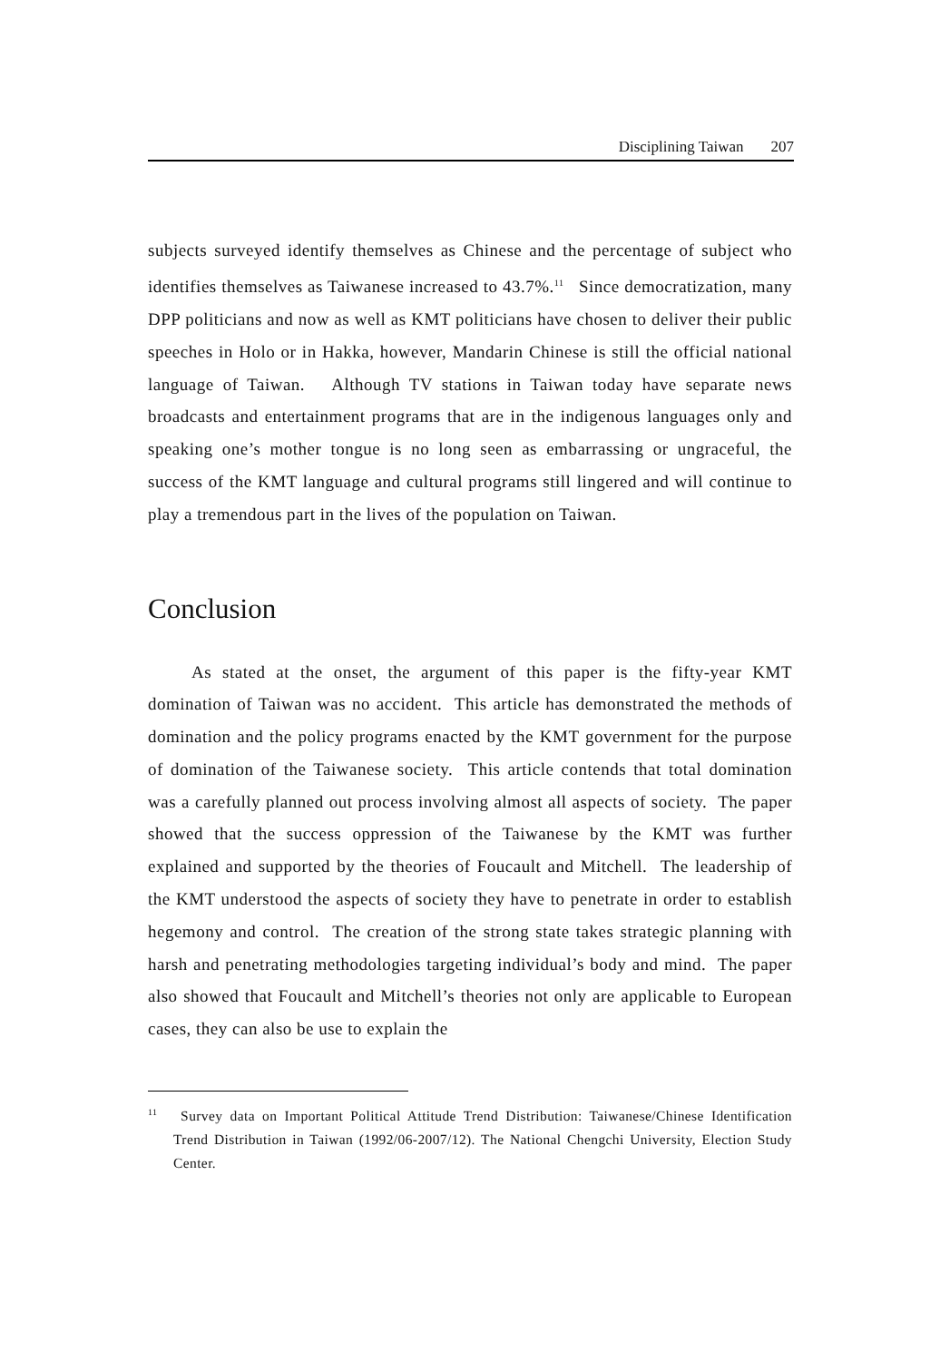Disciplining Taiwan 207
subjects surveyed identify themselves as Chinese and the percentage of subject who identifies themselves as Taiwanese increased to 43.7%.<sup>11</sup> Since democratization, many DPP politicians and now as well as KMT politicians have chosen to deliver their public speeches in Holo or in Hakka, however, Mandarin Chinese is still the official national language of Taiwan. Although TV stations in Taiwan today have separate news broadcasts and entertainment programs that are in the indigenous languages only and speaking one’s mother tongue is no long seen as embarrassing or ungraceful, the success of the KMT language and cultural programs still lingered and will continue to play a tremendous part in the lives of the population on Taiwan.
Conclusion
As stated at the onset, the argument of this paper is the fifty-year KMT domination of Taiwan was no accident. This article has demonstrated the methods of domination and the policy programs enacted by the KMT government for the purpose of domination of the Taiwanese society. This article contends that total domination was a carefully planned out process involving almost all aspects of society. The paper showed that the success oppression of the Taiwanese by the KMT was further explained and supported by the theories of Foucault and Mitchell. The leadership of the KMT understood the aspects of society they have to penetrate in order to establish hegemony and control. The creation of the strong state takes strategic planning with harsh and penetrating methodologies targeting individual’s body and mind. The paper also showed that Foucault and Mitchell’s theories not only are applicable to European cases, they can also be use to explain the
<sup>11</sup> Survey data on Important Political Attitude Trend Distribution: Taiwanese/Chinese Identification Trend Distribution in Taiwan (1992/06-2007/12). The National Chengchi University, Election Study Center.